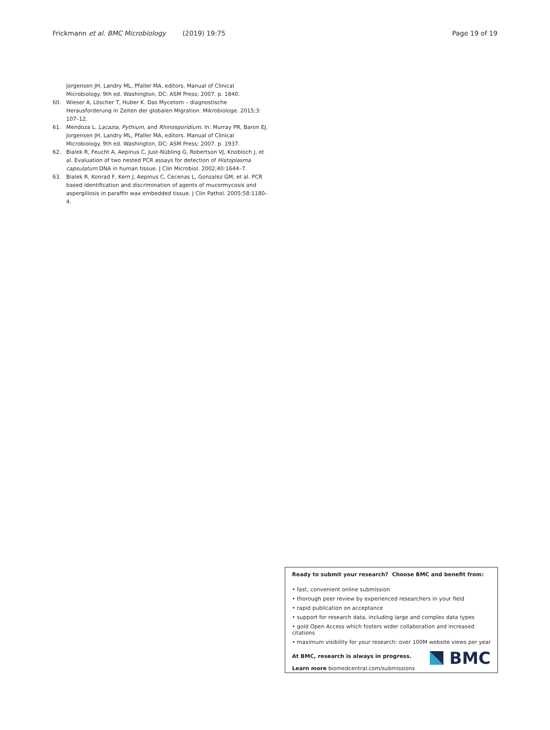Frickmann et al. BMC Microbiology (2019) 19:75 Page 19 of 19
Jorgensen JH, Landry ML, Pfaller MA, editors. Manual of Clinical Microbiology. 9th ed. Washington, DC: ASM Press; 2007. p. 1840.
60. Wieser A, Löscher T, Huber K. Das Mycetom – diagnostische Herausforderung in Zeiten der globalen Migration. Mikrobiologe. 2015;3: 107–12.
61. Mendoza L. Lacazia, Pythium, and Rhinosporidium. In: Murray PR, Baron EJ, Jorgensen JH, Landry ML, Pfaller MA, editors. Manual of Clinical Microbiology. 9th ed. Washington, DC: ASM Press; 2007. p. 1937.
62. Bialek R, Feucht A, Aepinus C, Just-Nübling G, Robertson VJ, Knobloch J, et al. Evaluation of two nested PCR assays for detection of Histoplasma capsulatum DNA in human tissue. J Clin Microbiol. 2002;40:1644–7.
63. Bialek R, Konrad F, Kern J, Aepinus C, Cecenas L, Gonzalez GM, et al. PCR based identification and discrimination of agents of mucormycosis and aspergillosis in paraffin wax embedded tissue. J Clin Pathol. 2005;58:1180–4.
Ready to submit your research? Choose BMC and benefit from:
• fast, convenient online submission
• thorough peer review by experienced researchers in your field
• rapid publication on acceptance
• support for research data, including large and complex data types
• gold Open Access which fosters wider collaboration and increased citations
• maximum visibility for your research: over 100M website views per year
At BMC, research is always in progress.
Learn more biomedcentral.com/submissions
BMC